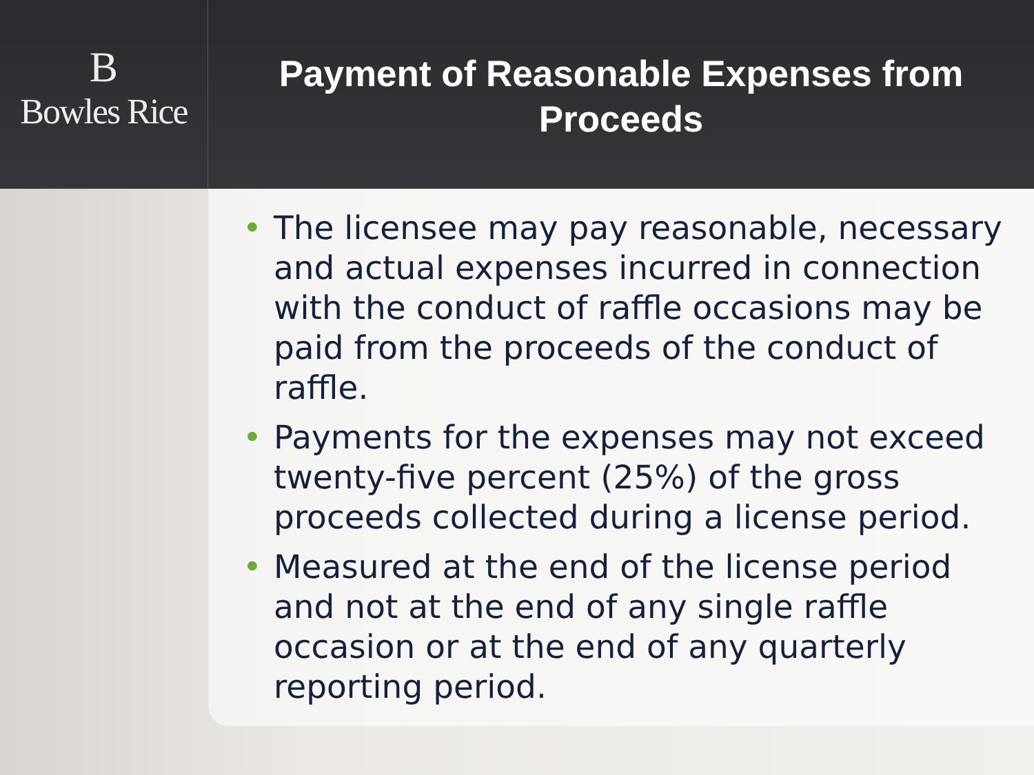B
Bowles Rice
Payment of Reasonable Expenses from
Proceeds
• The licensee may pay reasonable, necessary and actual expenses incurred in connection with the conduct of raffle occasions may be paid from the proceeds of the conduct of raffle.
• Payments for the expenses may not exceed twenty-five percent (25%) of the gross proceeds collected during a license period.
• Measured at the end of the license period and not at the end of any single raffle occasion or at the end of any quarterly reporting period.